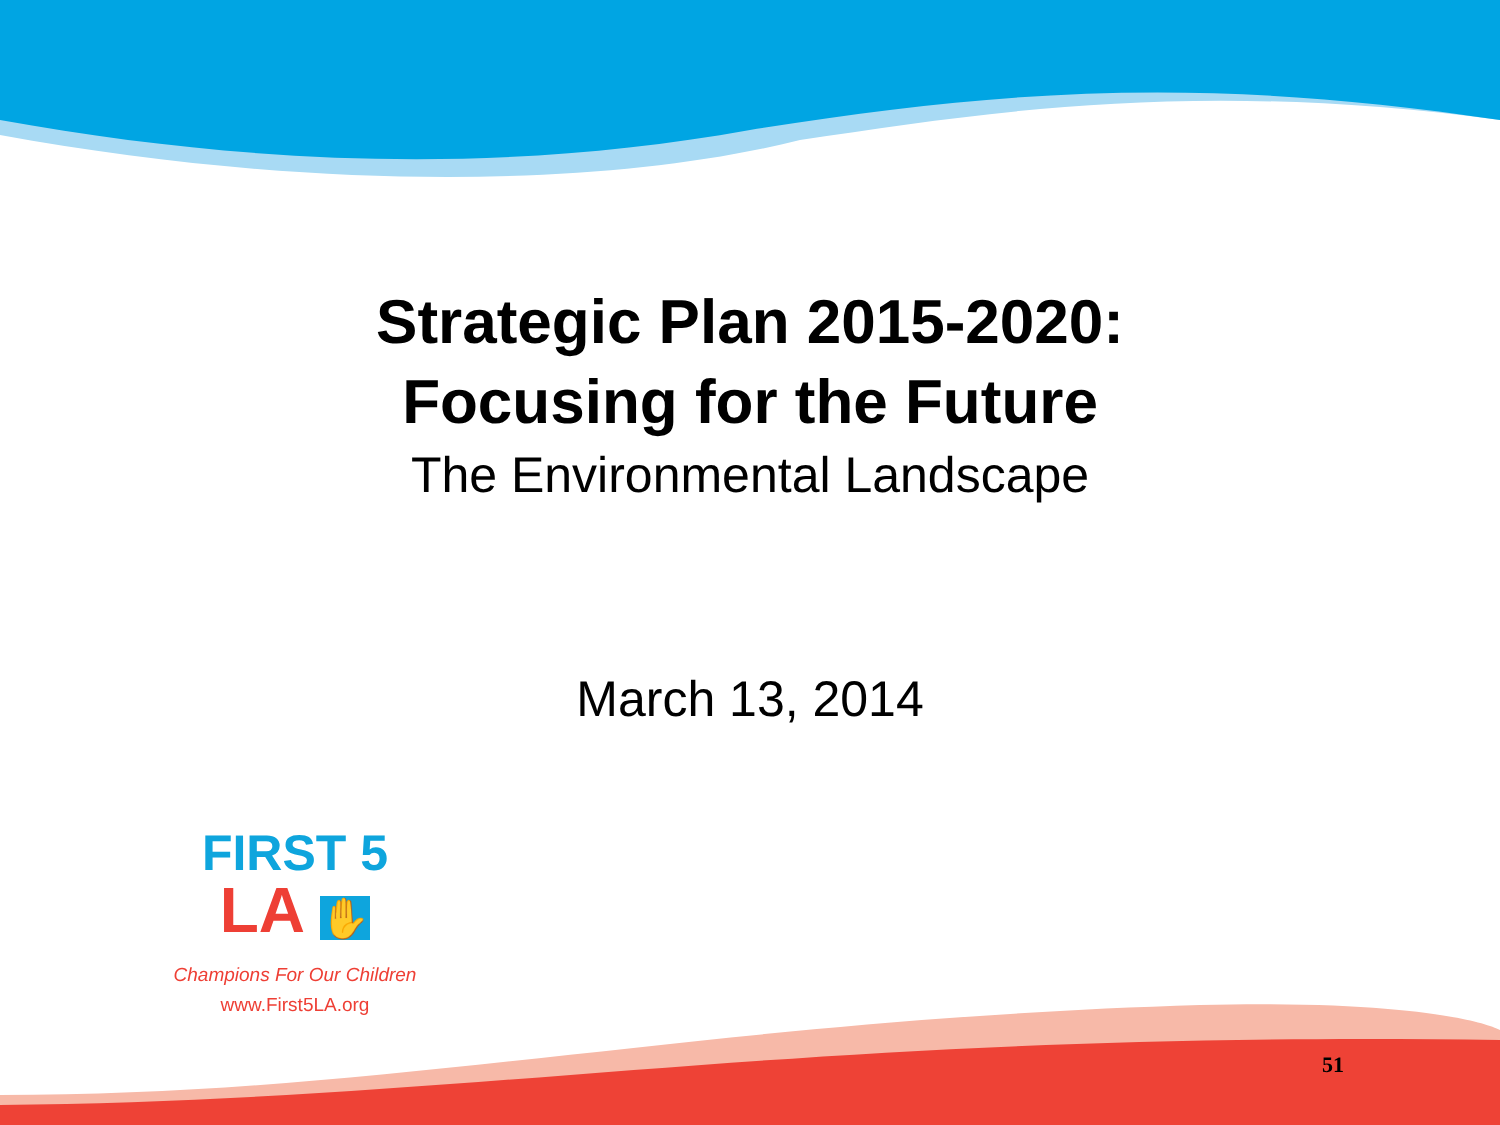Strategic Plan 2015-2020:
Focusing for the Future
The Environmental Landscape
March 13, 2014
FIRST 5
LA ✋
Champions For Our Children
www.First5LA.org
51